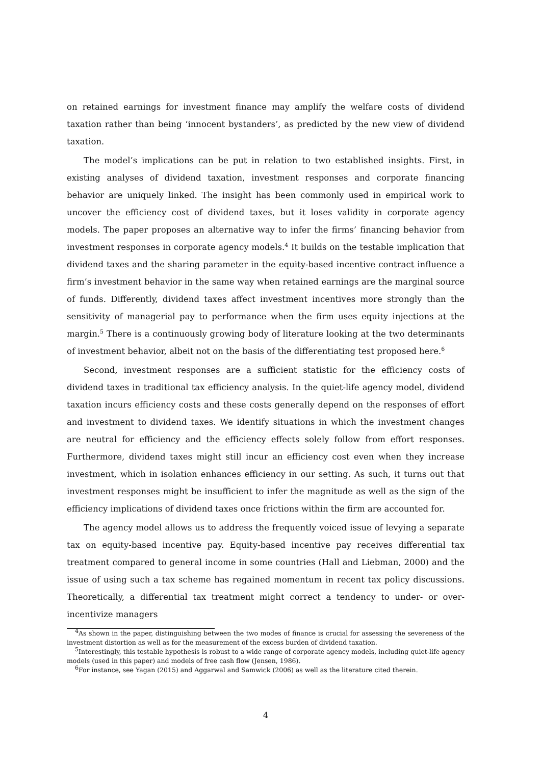on retained earnings for investment finance may amplify the welfare costs of dividend taxation rather than being ‘innocent bystanders’, as predicted by the new view of dividend taxation.
The model’s implications can be put in relation to two established insights. First, in existing analyses of dividend taxation, investment responses and corporate financing behavior are uniquely linked. The insight has been commonly used in empirical work to uncover the efficiency cost of dividend taxes, but it loses validity in corporate agency models. The paper proposes an alternative way to infer the firms’ financing behavior from investment responses in corporate agency models.<sup>4</sup> It builds on the testable implication that dividend taxes and the sharing parameter in the equity-based incentive contract influence a firm’s investment behavior in the same way when retained earnings are the marginal source of funds. Differently, dividend taxes affect investment incentives more strongly than the sensitivity of managerial pay to performance when the firm uses equity injections at the margin.<sup>5</sup> There is a continuously growing body of literature looking at the two determinants of investment behavior, albeit not on the basis of the differentiating test proposed here.<sup>6</sup>
Second, investment responses are a sufficient statistic for the efficiency costs of dividend taxes in traditional tax efficiency analysis. In the quiet-life agency model, dividend taxation incurs efficiency costs and these costs generally depend on the responses of effort and investment to dividend taxes. We identify situations in which the investment changes are neutral for efficiency and the efficiency effects solely follow from effort responses. Furthermore, dividend taxes might still incur an efficiency cost even when they increase investment, which in isolation enhances efficiency in our setting. As such, it turns out that investment responses might be insufficient to infer the magnitude as well as the sign of the efficiency implications of dividend taxes once frictions within the firm are accounted for.
The agency model allows us to address the frequently voiced issue of levying a separate tax on equity-based incentive pay. Equity-based incentive pay receives differential tax treatment compared to general income in some countries (Hall and Liebman, 2000) and the issue of using such a tax scheme has regained momentum in recent tax policy discussions. Theoretically, a differential tax treatment might correct a tendency to under- or over-incentivize managers
<sup>4</sup> As shown in the paper, distinguishing between the two modes of finance is crucial for assessing the severeness of the investment distortion as well as for the measurement of the excess burden of dividend taxation.
<sup>5</sup> Interestingly, this testable hypothesis is robust to a wide range of corporate agency models, including quiet-life agency models (used in this paper) and models of free cash flow (Jensen, 1986).
<sup>6</sup> For instance, see Yagan (2015) and Aggarwal and Samwick (2006) as well as the literature cited therein.
4